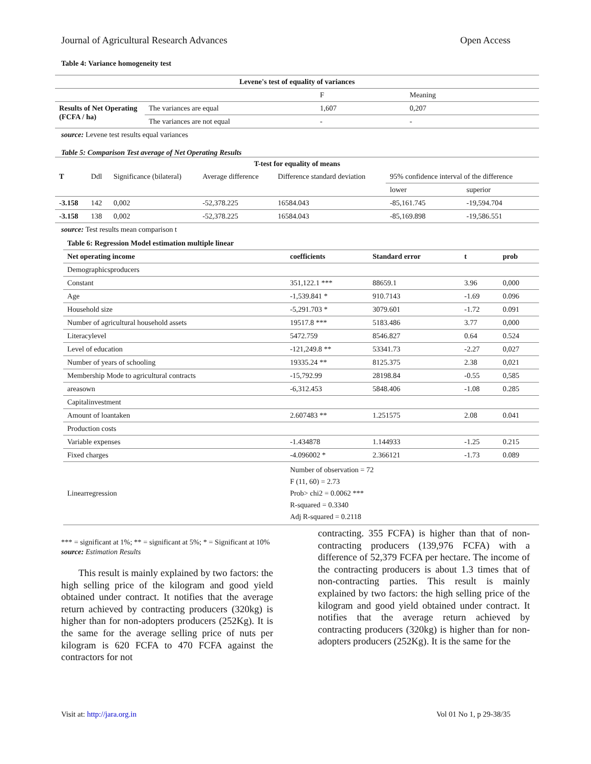Journal of Agricultural Research Advances Open Access
Table 4: Variance homogeneity test
| Levene's test of equality of variances | | | |
| --- | --- | --- | --- |
| | | F | Meaning |
| Results of Net Operating (FCFA / ha) | The variances are equal | 1,607 | 0,207 |
| | The variances are not equal | - | - |
source: Levene test results equal variances
Table 5: Comparison Test average of Net Operating Results
| T-test for equality of means | | | | | | |
| --- | --- | --- | --- | --- | --- | --- |
| T | Ddl | Significance (bilateral) | Average difference | Difference standard deviation | 95% confidence interval of the difference | |
| | | | | | lower | superior |
| -3.158 | 142 | 0,002 | -52,378.225 | 16584.043 | -85,161.745 | -19,594.704 |
| -3.158 | 138 | 0,002 | -52,378.225 | 16584.043 | -85,169.898 | -19,586.551 |
source: Test results mean comparison t
Table 6: Regression Model estimation multiple linear
| Net operating income | coefficients | Standard error | t | prob |
| --- | --- | --- | --- | --- |
| Demographicsproducers | | | | |
| Constant | 351,122.1 *** | 88659.1 | 3.96 | 0,000 |
| Age | -1,539.841 * | 910.7143 | -1.69 | 0.096 |
| Household size | -5,291.703 * | 3079.601 | -1.72 | 0.091 |
| Number of agricultural household assets | 19517.8 *** | 5183.486 | 3.77 | 0,000 |
| Literacylevel | 5472.759 | 8546.827 | 0.64 | 0.524 |
| Level of education | -121,249.8 ** | 53341.73 | -2.27 | 0,027 |
| Number of years of schooling | 19335.24 ** | 8125.375 | 2.38 | 0,021 |
| Membership Mode to agricultural contracts | -15,792.99 | 28198.84 | -0.55 | 0,585 |
| areasown | -6,312.453 | 5848.406 | -1.08 | 0.285 |
| Capitalinvestment | | | | |
| Amount of loantaken | 2.607483 ** | 1.251575 | 2.08 | 0.041 |
| Production costs | | | | |
| Variable expenses | -1.434878 | 1.144933 | -1.25 | 0.215 |
| Fixed charges | -4.096002 * | 2.366121 | -1.73 | 0.089 |
| Linearregression | Number of observation = 72 F (11, 60) = 2.73 Prob> chi2 = 0.0062 *** R-squared = 0.3340 Adj R-squared = 0.2118 | | | |
*** = significant at 1%; ** = significant at 5%; * = Significant at 10%
source: Estimation Results
This result is mainly explained by two factors: the high selling price of the kilogram and good yield obtained under contract. It notifies that the average return achieved by contracting producers (320kg) is higher than for non-adopters producers (252Kg). It is the same for the average selling price of nuts per kilogram is 620 FCFA to 470 FCFA against the contractors for not
contracting. 355 FCFA) is higher than that of non-contracting producers (139,976 FCFA) with a difference of 52,379 FCFA per hectare. The income of the contracting producers is about 1.3 times that of non-contracting parties. This result is mainly explained by two factors: the high selling price of the kilogram and good yield obtained under contract. It notifies that the average return achieved by contracting producers (320kg) is higher than for non-adopters producers (252Kg). It is the same for the
Visit at: http://jara.org.in Vol 01 No 1, p 29-38/35